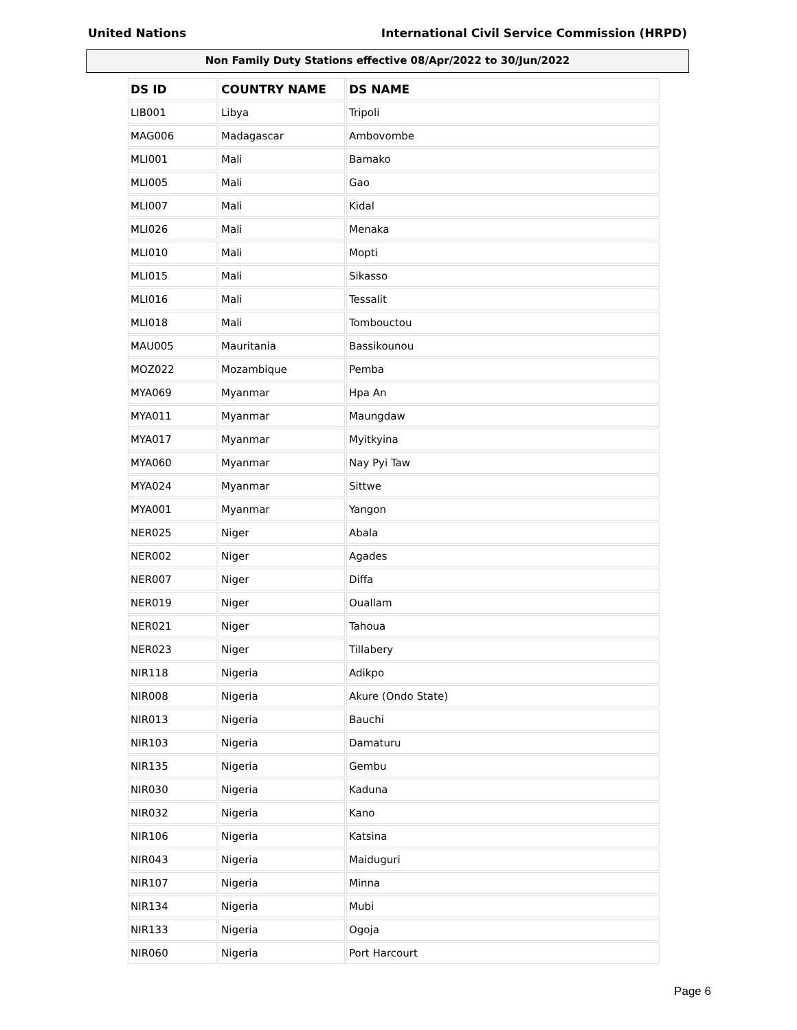United Nations International Civil Service Commission (HRPD)
Non Family Duty Stations effective 08/Apr/2022 to 30/Jun/2022
| DS ID | COUNTRY NAME | DS NAME |
| --- | --- | --- |
| LIB001 | Libya | Tripoli |
| MAG006 | Madagascar | Ambovombe |
| MLI001 | Mali | Bamako |
| MLI005 | Mali | Gao |
| MLI007 | Mali | Kidal |
| MLI026 | Mali | Menaka |
| MLI010 | Mali | Mopti |
| MLI015 | Mali | Sikasso |
| MLI016 | Mali | Tessalit |
| MLI018 | Mali | Tombouctou |
| MAU005 | Mauritania | Bassikounou |
| MOZ022 | Mozambique | Pemba |
| MYA069 | Myanmar | Hpa An |
| MYA011 | Myanmar | Maungdaw |
| MYA017 | Myanmar | Myitkyina |
| MYA060 | Myanmar | Nay Pyi Taw |
| MYA024 | Myanmar | Sittwe |
| MYA001 | Myanmar | Yangon |
| NER025 | Niger | Abala |
| NER002 | Niger | Agades |
| NER007 | Niger | Diffa |
| NER019 | Niger | Ouallam |
| NER021 | Niger | Tahoua |
| NER023 | Niger | Tillabery |
| NIR118 | Nigeria | Adikpo |
| NIR008 | Nigeria | Akure (Ondo State) |
| NIR013 | Nigeria | Bauchi |
| NIR103 | Nigeria | Damaturu |
| NIR135 | Nigeria | Gembu |
| NIR030 | Nigeria | Kaduna |
| NIR032 | Nigeria | Kano |
| NIR106 | Nigeria | Katsina |
| NIR043 | Nigeria | Maiduguri |
| NIR107 | Nigeria | Minna |
| NIR134 | Nigeria | Mubi |
| NIR133 | Nigeria | Ogoja |
| NIR060 | Nigeria | Port Harcourt |
Page 6